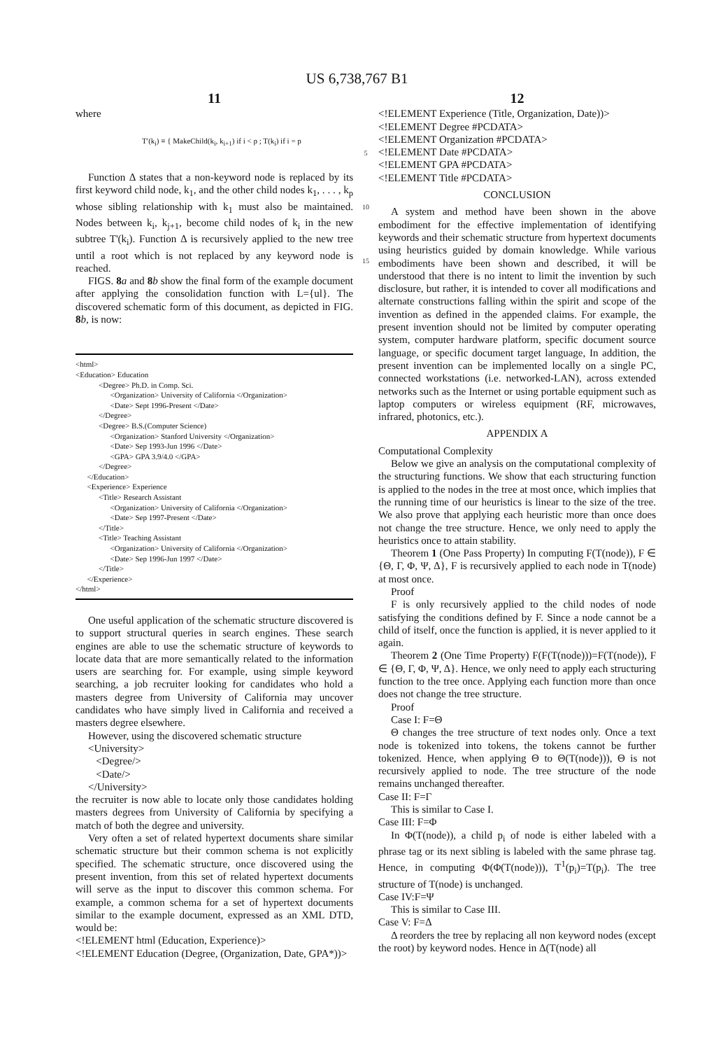US 6,738,767 B1
11
where
T′(k<sub>i</sub>) ≡ { MakeChild(k<sub>i</sub>, k<sub>i+1</sub>) if i < p ; T(k<sub>i</sub>) if i = p
Function Δ states that a non-keyword node is replaced by its first keyword child node, k<sub>1</sub>, and the other child nodes k<sub>1</sub>, . . . , k<sub>p</sub> whose sibling relationship with k<sub>1</sub> must also be maintained. Nodes between k<sub>i</sub>, k<sub>j+1</sub>, become child nodes of k<sub>i</sub> in the new subtree T'(k<sub>i</sub>). Function Δ is recursively applied to the new tree until a root which is not replaced by any keyword node is reached.
FIGS. 8 a and 8 b show the final form of the example document after applying the consolidation function with L={ul}. The discovered schematic form of this document, as depicted in FIG. 8 b, is now:
<html>
<Education> Education
<Degree> Ph.D. in Comp. Sci.
<Organization> University of California </Organization>
<Date> Sept 1996-Present </Date>
</Degree>
<Degree> B.S.(Computer Science)
<Organization> Stanford University </Organization>
<Date> Sep 1993-Jun 1996 </Date>
<GPA> GPA 3.9/4.0 </GPA>
</Degree>
</Education>
<Experience> Experience
<Title> Research Assistant
<Organization> University of California </Organization>
<Date> Sep 1997-Present </Date>
</Title>
<Title> Teaching Assistant
<Organization> University of California </Organization>
<Date> Sep 1996-Jun 1997 </Date>
</Title>
</Experience>
</html>
One useful application of the schematic structure discovered is to support structural queries in search engines. These search engines are able to use the schematic structure of keywords to locate data that are more semantically related to the information users are searching for. For example, using simple keyword searching, a job recruiter looking for candidates who hold a masters degree from University of California may uncover candidates who have simply lived in California and received a masters degree elsewhere.
However, using the discovered schematic structure
<University>
<Degree/>
<Date/>
</University>
the recruiter is now able to locate only those candidates holding masters degrees from University of California by specifying a match of both the degree and university.
Very often a set of related hypertext documents share similar schematic structure but their common schema is not explicitly specified. The schematic structure, once discovered using the present invention, from this set of related hypertext documents will serve as the input to discover this common schema. For example, a common schema for a set of hypertext documents similar to the example document, expressed as an XML DTD, would be:
<!ELEMENT html (Education, Experience)>
<!ELEMENT Education (Degree, (Organization, Date, GPA*))>
5
10
15
12
<!ELEMENT Experience (Title, Organization, Date))>
<!ELEMENT Degree #PCDATA>
<!ELEMENT Organization #PCDATA>
<!ELEMENT Date #PCDATA>
<!ELEMENT GPA #PCDATA>
<!ELEMENT Title #PCDATA>
CONCLUSION
A system and method have been shown in the above embodiment for the effective implementation of identifying keywords and their schematic structure from hypertext documents using heuristics guided by domain knowledge. While various embodiments have been shown and described, it will be understood that there is no intent to limit the invention by such disclosure, but rather, it is intended to cover all modifications and alternate constructions falling within the spirit and scope of the invention as defined in the appended claims. For example, the present invention should not be limited by computer operating system, computer hardware platform, specific document source language, or specific document target language, In addition, the present invention can be implemented locally on a single PC, connected workstations (i.e. networked-LAN), across extended networks such as the Internet or using portable equipment such as laptop computers or wireless equipment (RF, microwaves, infrared, photonics, etc.).
APPENDIX A
Computational Complexity
Below we give an analysis on the computational complexity of the structuring functions. We show that each structuring function is applied to the nodes in the tree at most once, which implies that the running time of our heuristics is linear to the size of the tree. We also prove that applying each heuristic more than once does not change the tree structure. Hence, we only need to apply the heuristics once to attain stability.
Theorem 1 (One Pass Property) In computing F(T(node)), F ∈ {Θ, Γ, Φ, Ψ, Δ}, F is recursively applied to each node in T(node) at most once.
Proof
F is only recursively applied to the child nodes of node satisfying the conditions defined by F. Since a node cannot be a child of itself, once the function is applied, it is never applied to it again.
Theorem 2 (One Time Property) F(F(T(node)))=F(T(node)), F ∈ {Θ, Γ, Φ, Ψ, Δ}. Hence, we only need to apply each structuring function to the tree once. Applying each function more than once does not change the tree structure.
Proof
Case I: F=Θ
Θ changes the tree structure of text nodes only. Once a text node is tokenized into tokens, the tokens cannot be further tokenized. Hence, when applying Θ to Θ(T(node))), Θ is not recursively applied to node. The tree structure of the node remains unchanged thereafter.
Case II: F=Γ
This is similar to Case I.
Case III: F=Φ
In Φ(T(node)), a child p<sub>i</sub> of node is either labeled with a phrase tag or its next sibling is labeled with the same phrase tag. Hence, in computing Φ(Φ(T(node))), T<sup>1</sup>(p<sub>i</sub>)=T(p<sub>i</sub>). The tree structure of T(node) is unchanged.
Case IV:F=Ψ
This is similar to Case III.
Case V: F=Δ
Δ reorders the tree by replacing all non keyword nodes (except the root) by keyword nodes. Hence in Δ(T(node) all